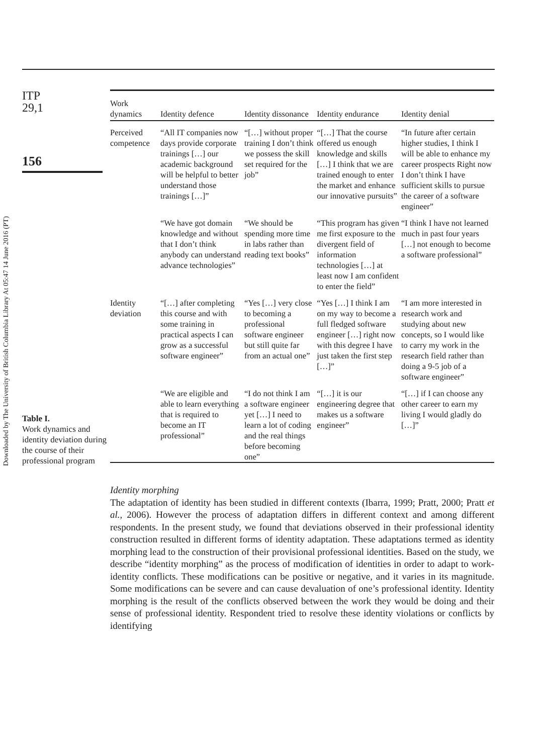Downloaded by The University of British Columbia Library At 05:47 14 June 2016 (PT)
ITP
29,1
156
Table I.
Work dynamics and identity deviation during the course of their professional program
| Work dynamics | Identity defence | Identity dissonance | Identity endurance | Identity denial |
| --- | --- | --- | --- | --- |
| Perceived competence | “All IT companies now days provide corporate trainings […] our academic background will be helpful to better understand those trainings […]” | “[…] without proper training I don’t think we possess the skill set required for the job” | “[…] That the course offered us enough knowledge and skills […] I think that we are trained enough to enter the market and enhance our innovative pursuits” | “In future after certain higher studies, I think I will be able to enhance my career prospects Right now I don’t think I have sufficient skills to pursue the career of a software engineer” |
| | “We have got domain knowledge and without that I don’t think anybody can understand advance technologies” | “We should be spending more time in labs rather than reading text books” | “This program has given me first exposure to the divergent field of information technologies […] at least now I am confident to enter the field” | “I think I have not learned much in past four years […] not enough to become a software professional” |
| Identity deviation | “[…] after completing this course and with some training in practical aspects I can grow as a successful software engineer” | “Yes […] very close to becoming a professional software engineer but still quite far from an actual one” | “Yes […] I think I am on my way to become a full fledged software engineer […] right now with this degree I have just taken the first step […]” | “I am more interested in research work and studying about new concepts, so I would like to carry my work in the research field rather than doing a 9-5 job of a software engineer” |
| | “We are eligible and able to learn everything that is required to become an IT professional” | “I do not think I am a software engineer yet […] I need to learn a lot of coding and the real things before becoming one” | “[…] it is our engineering degree that makes us a software engineer” | “[…] if I can choose any other career to earn my living I would gladly do […]” |
Identity morphing
The adaptation of identity has been studied in different contexts (Ibarra, 1999; Pratt, 2000; Pratt et al., 2006). However the process of adaptation differs in different context and among different respondents. In the present study, we found that deviations observed in their professional identity construction resulted in different forms of identity adaptation. These adaptations termed as identity morphing lead to the construction of their provisional professional identities. Based on the study, we describe “identity morphing” as the process of modification of identities in order to adapt to work-identity conflicts. These modifications can be positive or negative, and it varies in its magnitude. Some modifications can be severe and can cause devaluation of one’s professional identity. Identity morphing is the result of the conflicts observed between the work they would be doing and their sense of professional identity. Respondent tried to resolve these identity violations or conflicts by identifying